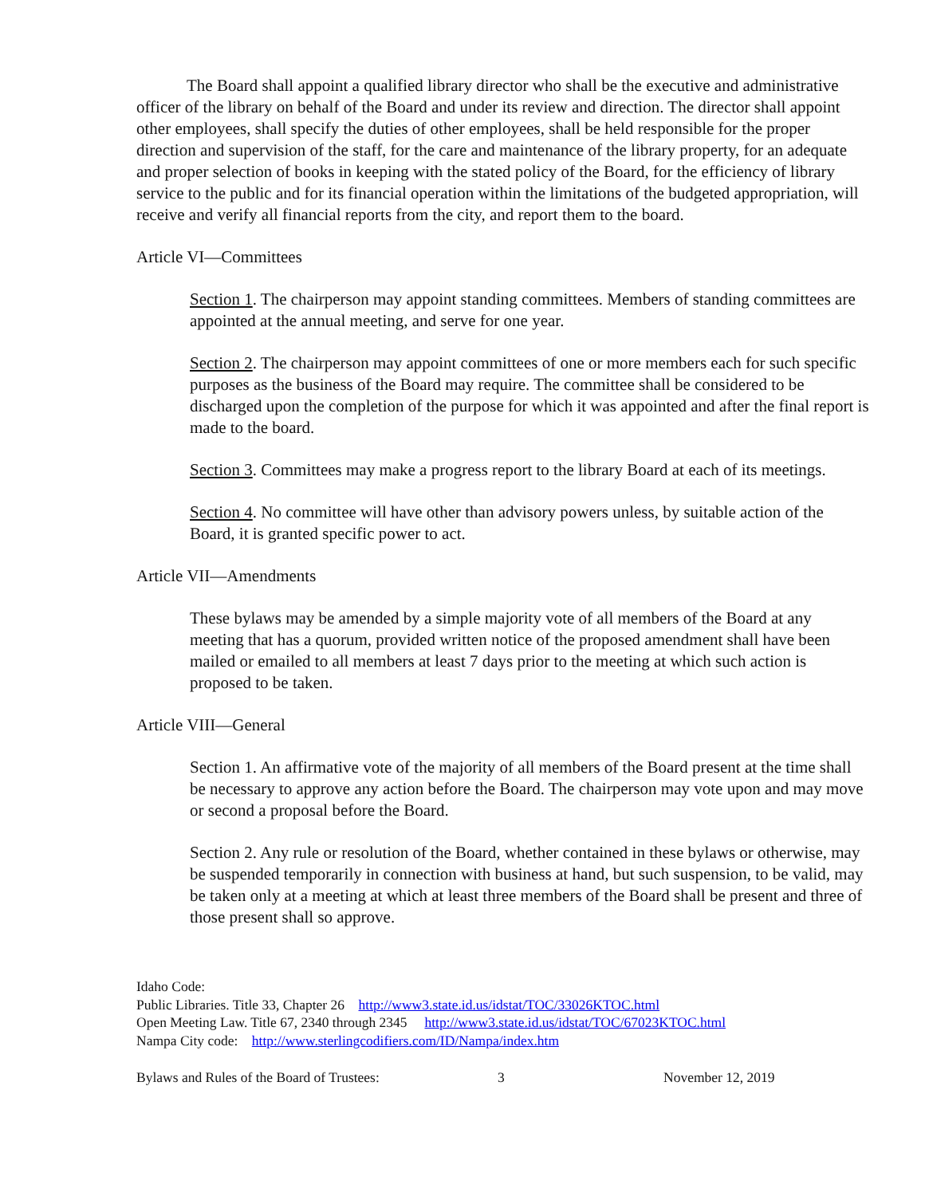The Board shall appoint a qualified library director who shall be the executive and administrative officer of the library on behalf of the Board and under its review and direction. The director shall appoint other employees, shall specify the duties of other employees, shall be held responsible for the proper direction and supervision of the staff, for the care and maintenance of the library property, for an adequate and proper selection of books in keeping with the stated policy of the Board, for the efficiency of library service to the public and for its financial operation within the limitations of the budgeted appropriation, will receive and verify all financial reports from the city, and report them to the board.
Article VI—Committees
Section 1. The chairperson may appoint standing committees. Members of standing committees are appointed at the annual meeting, and serve for one year.
Section 2. The chairperson may appoint committees of one or more members each for such specific purposes as the business of the Board may require. The committee shall be considered to be discharged upon the completion of the purpose for which it was appointed and after the final report is made to the board.
Section 3. Committees may make a progress report to the library Board at each of its meetings.
Section 4. No committee will have other than advisory powers unless, by suitable action of the Board, it is granted specific power to act.
Article VII—Amendments
These bylaws may be amended by a simple majority vote of all members of the Board at any meeting that has a quorum, provided written notice of the proposed amendment shall have been mailed or emailed to all members at least 7 days prior to the meeting at which such action is proposed to be taken.
Article VIII—General
Section 1. An affirmative vote of the majority of all members of the Board present at the time shall be necessary to approve any action before the Board. The chairperson may vote upon and may move or second a proposal before the Board.
Section 2. Any rule or resolution of the Board, whether contained in these bylaws or otherwise, may be suspended temporarily in connection with business at hand, but such suspension, to be valid, may be taken only at a meeting at which at least three members of the Board shall be present and three of those present shall so approve.
Idaho Code:
Public Libraries. Title 33, Chapter 26 http://www3.state.id.us/idstat/TOC/33026KTOC.html
Open Meeting Law. Title 67, 2340 through 2345 http://www3.state.id.us/idstat/TOC/67023KTOC.html
Nampa City code: http://www.sterlingcodifiers.com/ID/Nampa/index.htm
Bylaws and Rules of the Board of Trustees: 3 November 12, 2019